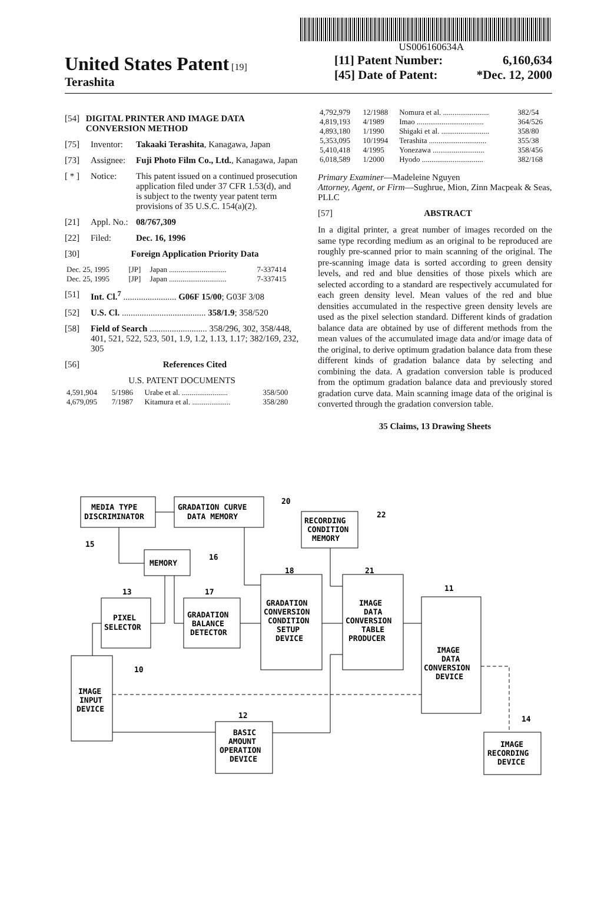US006160634A
United States Patent [19]
Terashita
[11] Patent Number: 6,160,634
[45] Date of Patent: *Dec. 12, 2000
[54] DIGITAL PRINTER AND IMAGE DATA CONVERSION METHOD
[75] Inventor: Takaaki Terashita, Kanagawa, Japan
[73] Assignee: Fuji Photo Film Co., Ltd., Kanagawa, Japan
[ * ] Notice: This patent issued on a continued prosecution application filed under 37 CFR 1.53(d), and is subject to the twenty year patent term provisions of 35 U.S.C. 154(a)(2).
[21] Appl. No.: 08/767,309
[22] Filed: Dec. 16, 1996
[30] Foreign Application Priority Data
| Dec. 25, 1995 | [JP] | Japan .............................. | 7-337414 |
| Dec. 25, 1995 | [JP] | Japan .............................. | 7-337415 |
[51] Int. Cl.<sup>7</sup> ........................ G06F 15/00; G03F 3/08
[52] U.S. Cl. ...................................... 358/1.9; 358/520
[58] Field of Search .......................... 358/296, 302, 358/448, 401, 521, 522, 523, 501, 1.9, 1.2, 1.13, 1.17; 382/169, 232, 305
[56] References Cited
U.S. PATENT DOCUMENTS
| 4,591,904 | 5/1986 | Urabe et al. ........................ | 358/500 |
| 4,679,095 | 7/1987 | Kitamura et al. .................... | 358/280 |
| 4,792,979 | 12/1988 | Nomura et al. ........................ | 382/54 |
| 4,819,193 | 4/1989 | Imao ................................... | 364/526 |
| 4,893,180 | 1/1990 | Shigaki et al. ......................... | 358/80 |
| 5,353,095 | 10/1994 | Terashita .............................. | 355/38 |
| 5,410,418 | 4/1995 | Yonezawa ........................... | 358/456 |
| 6,018,589 | 1/2000 | Hyodo ................................ | 382/168 |
Primary Examiner—Madeleine Nguyen
Attorney, Agent, or Firm—Sughrue, Mion, Zinn Macpeak & Seas, PLLC
[57] ABSTRACT
In a digital printer, a great number of images recorded on the same type recording medium as an original to be reproduced are roughly pre-scanned prior to main scanning of the original. The pre-scanning image data is sorted according to green density levels, and red and blue densities of those pixels which are selected according to a standard are respectively accumulated for each green density level. Mean values of the red and blue densities accumulated in the respective green density levels are used as the pixel selection standard. Different kinds of gradation balance data are obtained by use of different methods from the mean values of the accumulated image data and/or image data of the original, to derive optimum gradation balance data from these different kinds of gradation balance data by selecting and combining the data. A gradation conversion table is produced from the optimum gradation balance data and previously stored gradation curve data. Main scanning image data of the original is converted through the gradation conversion table.
35 Claims, 13 Drawing Sheets
MEDIA TYPE
DISCRIMINATOR
GRADATION CURVE
DATA MEMORY
RECORDING
CONDITION
MEMORY
MEMORY
PIXEL
SELECTOR
GRADATION
BALANCE
DETECTOR
GRADATION
CONVERSION
CONDITION
SETUP
DEVICE
IMAGE
DATA
CONVERSION
TABLE
PRODUCER
IMAGE
DATA
CONVERSION
DEVICE
IMAGE
INPUT
DEVICE
BASIC
AMOUNT
OPERATION
DEVICE
IMAGE
RECORDING
DEVICE
20
22
15
16
13
17
18
21
11
10
12
14